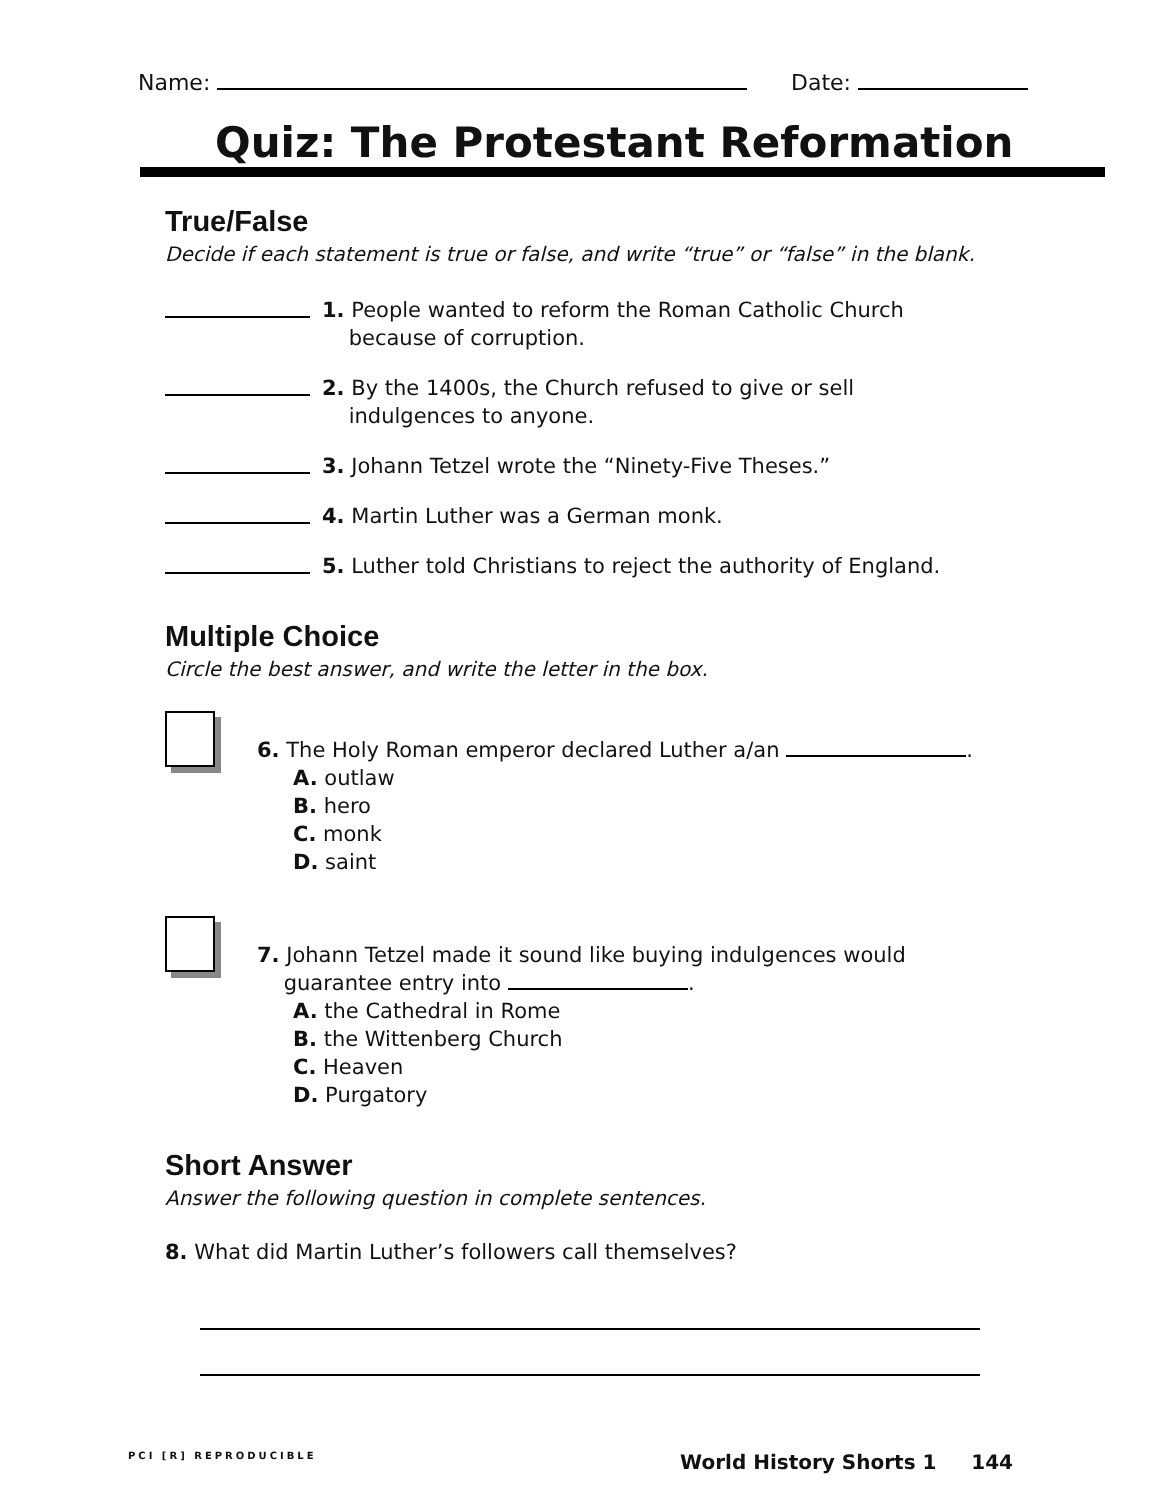Name: Date:
Quiz: The Protestant Reformation
True/False
Decide if each statement is true or false, and write “true” or “false” in the blank.
1. People wanted to reform the Roman Catholic Church
because of corruption.
2. By the 1400s, the Church refused to give or sell
indulgences to anyone.
3. Johann Tetzel wrote the “Ninety-Five Theses.”
4. Martin Luther was a German monk.
5. Luther told Christians to reject the authority of England.
Multiple Choice
Circle the best answer, and write the letter in the box.
6. The Holy Roman emperor declared Luther a/an .
A. outlaw
B. hero
C. monk
D. saint
7. Johann Tetzel made it sound like buying indulgences would
guarantee entry into .
A. the Cathedral in Rome
B. the Wittenberg Church
C. Heaven
D. Purgatory
Short Answer
Answer the following question in complete sentences.
8. What did Martin Luther’s followers call themselves?
PCI [R] REPRODUCIBLE World History Shorts 1 144